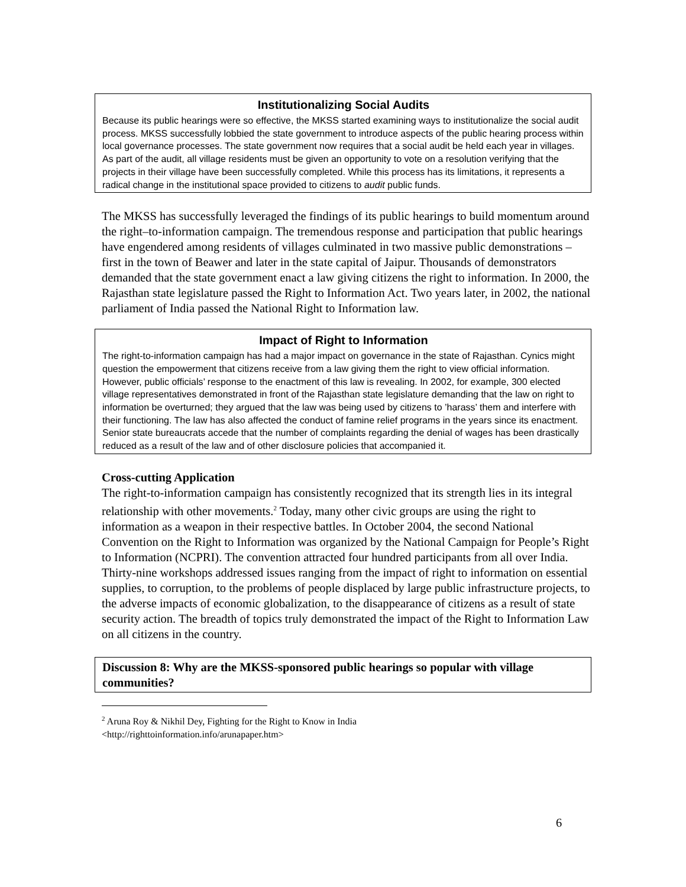Institutionalizing Social Audits
Because its public hearings were so effective, the MKSS started examining ways to institutionalize the social audit process. MKSS successfully lobbied the state government to introduce aspects of the public hearing process within local governance processes. The state government now requires that a social audit be held each year in villages. As part of the audit, all village residents must be given an opportunity to vote on a resolution verifying that the projects in their village have been successfully completed. While this process has its limitations, it represents a radical change in the institutional space provided to citizens to audit public funds.
The MKSS has successfully leveraged the findings of its public hearings to build momentum around the right–to-information campaign. The tremendous response and participation that public hearings have engendered among residents of villages culminated in two massive public demonstrations – first in the town of Beawer and later in the state capital of Jaipur. Thousands of demonstrators demanded that the state government enact a law giving citizens the right to information. In 2000, the Rajasthan state legislature passed the Right to Information Act. Two years later, in 2002, the national parliament of India passed the National Right to Information law.
Impact of Right to Information
The right-to-information campaign has had a major impact on governance in the state of Rajasthan. Cynics might question the empowerment that citizens receive from a law giving them the right to view official information. However, public officials’ response to the enactment of this law is revealing. In 2002, for example, 300 elected village representatives demonstrated in front of the Rajasthan state legislature demanding that the law on right to information be overturned; they argued that the law was being used by citizens to ’harass’ them and interfere with their functioning. The law has also affected the conduct of famine relief programs in the years since its enactment. Senior state bureaucrats accede that the number of complaints regarding the denial of wages has been drastically reduced as a result of the law and of other disclosure policies that accompanied it.
Cross-cutting Application
The right-to-information campaign has consistently recognized that its strength lies in its integral relationship with other movements.<sup>2</sup> Today, many other civic groups are using the right to information as a weapon in their respective battles. In October 2004, the second National Convention on the Right to Information was organized by the National Campaign for People’s Right to Information (NCPRI). The convention attracted four hundred participants from all over India. Thirty-nine workshops addressed issues ranging from the impact of right to information on essential supplies, to corruption, to the problems of people displaced by large public infrastructure projects, to the adverse impacts of economic globalization, to the disappearance of citizens as a result of state security action. The breadth of topics truly demonstrated the impact of the Right to Information Law on all citizens in the country.
Discussion 8: Why are the MKSS-sponsored public hearings so popular with village communities?
<sup>2</sup> Aruna Roy & Nikhil Dey, Fighting for the Right to Know in India
<http://righttoinformation.info/arunapaper.htm>
6